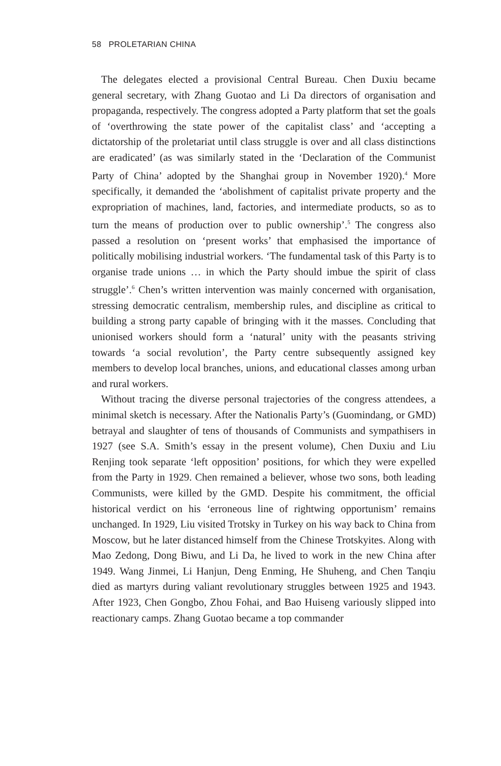58 PROLETARIAN CHINA
The delegates elected a provisional Central Bureau. Chen Duxiu became general secretary, with Zhang Guotao and Li Da directors of organisation and propaganda, respectively. The congress adopted a Party platform that set the goals of ‘overthrowing the state power of the capitalist class’ and ‘accepting a dictatorship of the proletariat until class struggle is over and all class distinctions are eradicated’ (as was similarly stated in the ‘Declaration of the Communist Party of China’ adopted by the Shanghai group in November 1920).<sup>4</sup> More specifically, it demanded the ‘abolishment of capitalist private property and the expropriation of machines, land, factories, and intermediate products, so as to turn the means of production over to public ownership’.<sup>5</sup> The congress also passed a resolution on ‘present works’ that emphasised the importance of politically mobilising industrial workers. ‘The fundamental task of this Party is to organise trade unions … in which the Party should imbue the spirit of class struggle’.<sup>6</sup> Chen’s written intervention was mainly concerned with organisation, stressing democratic centralism, membership rules, and discipline as critical to building a strong party capable of bringing with it the masses. Concluding that unionised workers should form a ‘natural’ unity with the peasants striving towards ‘a social revolution’, the Party centre subsequently assigned key members to develop local branches, unions, and educational classes among urban and rural workers.
Without tracing the diverse personal trajectories of the congress attendees, a minimal sketch is necessary. After the Nationalis Party’s (Guomindang, or GMD) betrayal and slaughter of tens of thousands of Communists and sympathisers in 1927 (see S.A. Smith’s essay in the present volume), Chen Duxiu and Liu Renjing took separate ‘left opposition’ positions, for which they were expelled from the Party in 1929. Chen remained a believer, whose two sons, both leading Communists, were killed by the GMD. Despite his commitment, the official historical verdict on his ‘erroneous line of rightwing opportunism’ remains unchanged. In 1929, Liu visited Trotsky in Turkey on his way back to China from Moscow, but he later distanced himself from the Chinese Trotskyites. Along with Mao Zedong, Dong Biwu, and Li Da, he lived to work in the new China after 1949. Wang Jinmei, Li Hanjun, Deng Enming, He Shuheng, and Chen Tanqiu died as martyrs during valiant revolutionary struggles between 1925 and 1943. After 1923, Chen Gongbo, Zhou Fohai, and Bao Huiseng variously slipped into reactionary camps. Zhang Guotao became a top commander